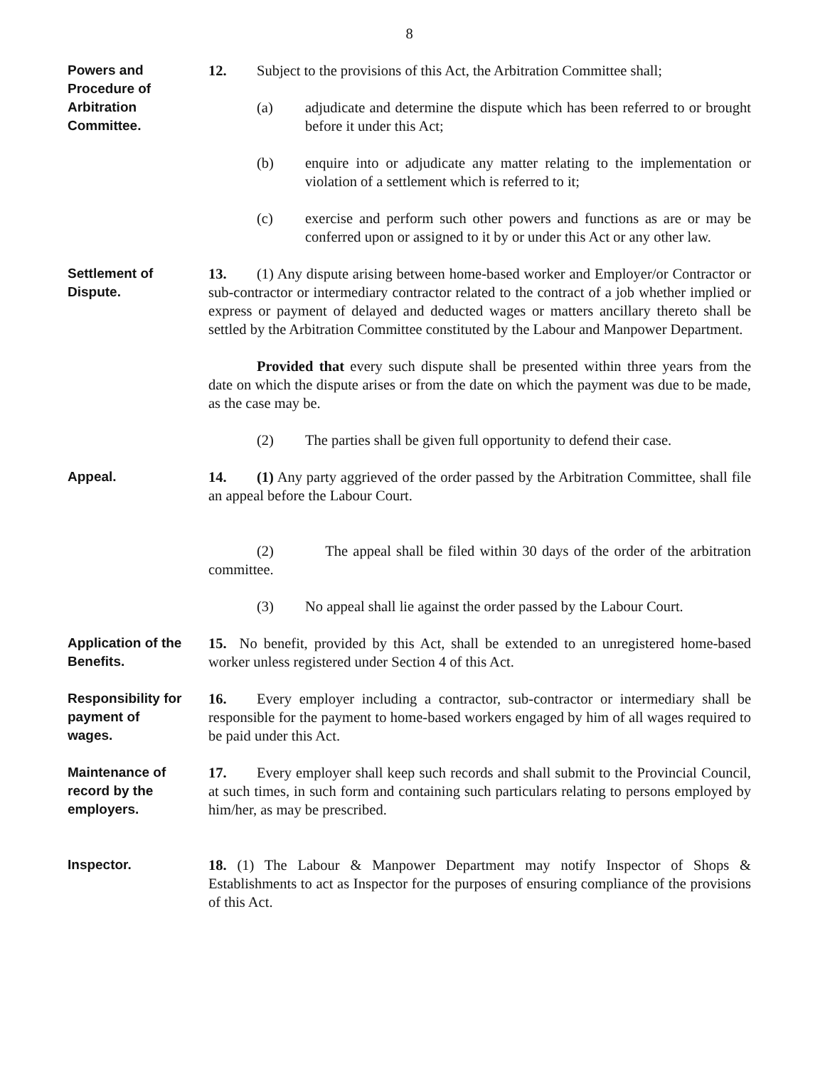8
Powers and
Procedure of
Arbitration
Committee.
12. Subject to the provisions of this Act, the Arbitration Committee shall;
(a) adjudicate and determine the dispute which has been referred to or brought before it under this Act;
(b) enquire into or adjudicate any matter relating to the implementation or violation of a settlement which is referred to it;
(c) exercise and perform such other powers and functions as are or may be conferred upon or assigned to it by or under this Act or any other law.
Settlement of
Dispute.
13. (1) Any dispute arising between home-based worker and Employer/or Contractor or sub-contractor or intermediary contractor related to the contract of a job whether implied or express or payment of delayed and deducted wages or matters ancillary thereto shall be settled by the Arbitration Committee constituted by the Labour and Manpower Department.
Provided that every such dispute shall be presented within three years from the date on which the dispute arises or from the date on which the payment was due to be made, as the case may be.
(2) The parties shall be given full opportunity to defend their case.
Appeal.
14. (1) Any party aggrieved of the order passed by the Arbitration Committee, shall file an appeal before the Labour Court.
(2) The appeal shall be filed within 30 days of the order of the arbitration committee.
(3) No appeal shall lie against the order passed by the Labour Court.
Application of the
Benefits.
15. No benefit, provided by this Act, shall be extended to an unregistered home-based worker unless registered under Section 4 of this Act.
Responsibility for
payment of
wages.
16. Every employer including a contractor, sub-contractor or intermediary shall be responsible for the payment to home-based workers engaged by him of all wages required to be paid under this Act.
Maintenance of
record by the
employers.
17. Every employer shall keep such records and shall submit to the Provincial Council, at such times, in such form and containing such particulars relating to persons employed by him/her, as may be prescribed.
Inspector.
18. (1) The Labour & Manpower Department may notify Inspector of Shops & Establishments to act as Inspector for the purposes of ensuring compliance of the provisions of this Act.